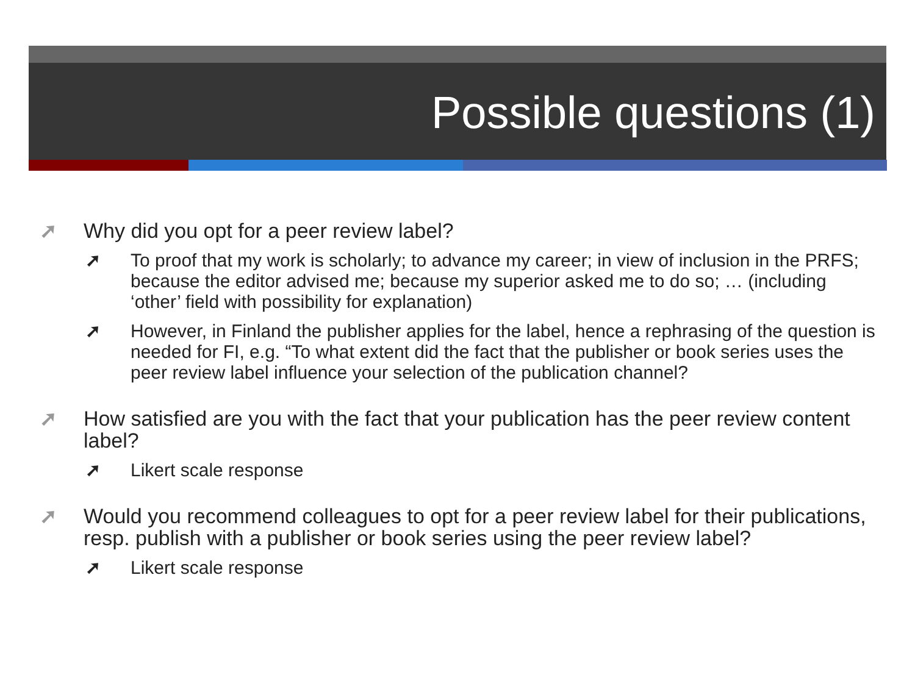Possible questions (1)
➚ Why did you opt for a peer review label?
➚ To proof that my work is scholarly; to advance my career; in view of inclusion in the PRFS; because the editor advised me; because my superior asked me to do so; … (including ‘other’ field with possibility for explanation)
➚ However, in Finland the publisher applies for the label, hence a rephrasing of the question is needed for FI, e.g. “To what extent did the fact that the publisher or book series uses the peer review label influence your selection of the publication channel?
➚ How satisfied are you with the fact that your publication has the peer review content label?
➚ Likert scale response
➚ Would you recommend colleagues to opt for a peer review label for their publications, resp. publish with a publisher or book series using the peer review label?
➚ Likert scale response